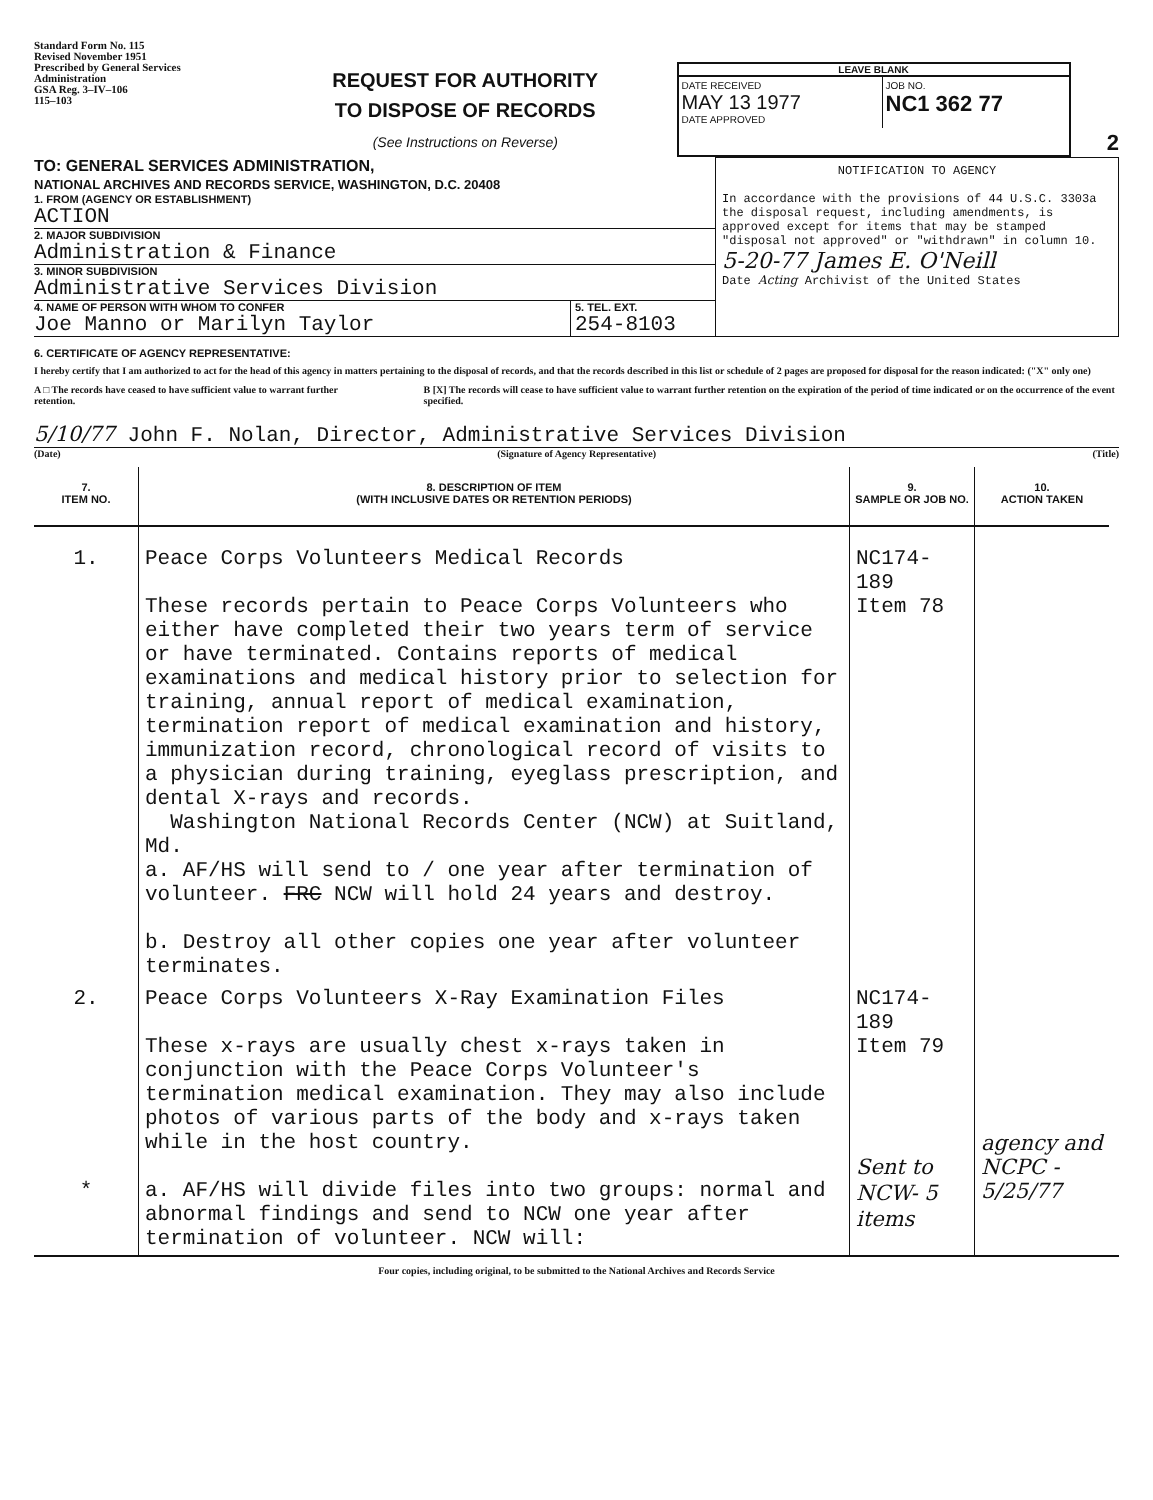Standard Form No. 115
Revised November 1951
Prescribed by General Services Administration
GSA Reg. 3–IV–106
115–103
REQUEST FOR AUTHORITY
TO DISPOSE OF RECORDS
(See Instructions on Reverse)
LEAVE BLANK
DATE RECEIVED
MAY 13 1977
DATE APPROVED
JOB NO.
NC1 362 77
2
TO: GENERAL SERVICES ADMINISTRATION,
NATIONAL ARCHIVES AND RECORDS SERVICE, WASHINGTON, D.C. 20408
1. FROM (AGENCY OR ESTABLISHMENT)
ACTION
2. MAJOR SUBDIVISION
Administration & Finance
3. MINOR SUBDIVISION
Administrative Services Division
4. NAME OF PERSON WITH WHOM TO CONFER
Joe Manno or Marilyn Taylor
5. TEL. EXT.
254-8103
NOTIFICATION TO AGENCY
In accordance with the provisions of 44 U.S.C. 3303a the disposal request, including amendments, is approved except for items that may be stamped "disposal not approved" or "withdrawn" in column 10.
5-20-77 James E. O'Neill
Date Acting Archivist of the United States
6. CERTIFICATE OF AGENCY REPRESENTATIVE:
I hereby certify that I am authorized to act for the head of this agency in matters pertaining to the disposal of records, and that the records described in this list or schedule of 2 pages are proposed for disposal for the reason indicated: ("X" only one)
A □ The records have ceased to have sufficient value to warrant further retention.
B [X] The records will cease to have sufficient value to warrant further retention on the expiration of the period of time indicated or on the occurrence of the event specified.
5/10/77 John F. Nolan, Director, Administrative Services Division
(Date) (Signature of Agency Representative) (Title)
| 7. ITEM NO. | 8. DESCRIPTION OF ITEM (WITH INCLUSIVE DATES OR RETENTION PERIODS) | 9. SAMPLE OR JOB NO. | 10. ACTION TAKEN |
| --- | --- | --- | --- |
| 1. | Peace Corps Volunteers Medical Records These records pertain to Peace Corps Volunteers who either have completed their two years term of service or have terminated. Contains reports of medical examinations and medical history prior to selection for training, annual report of medical examination, termination report of medical examination and history, immunization record, chronological record of visits to a physician during training, eyeglass prescription, and dental X-rays and records. Washington National Records Center (NCW) at Suitland, Md. a. AF/HS will send to / one year after termination of volunteer. FRC NCW will hold 24 years and destroy. b. Destroy all other copies one year after volunteer terminates. | NC174-189 Item 78 | |
| 2. * | Peace Corps Volunteers X-Ray Examination Files These x-rays are usually chest x-rays taken in conjunction with the Peace Corps Volunteer's termination medical examination. They may also include photos of various parts of the body and x-rays taken while in the host country. a. AF/HS will divide files into two groups: normal and abnormal findings and send to NCW one year after termination of volunteer. NCW will: | NC174-189 Item 79 Sent to NCW- 5 items | agency and NCPC - 5/25/77 |
Four copies, including original, to be submitted to the National Archives and Records Service